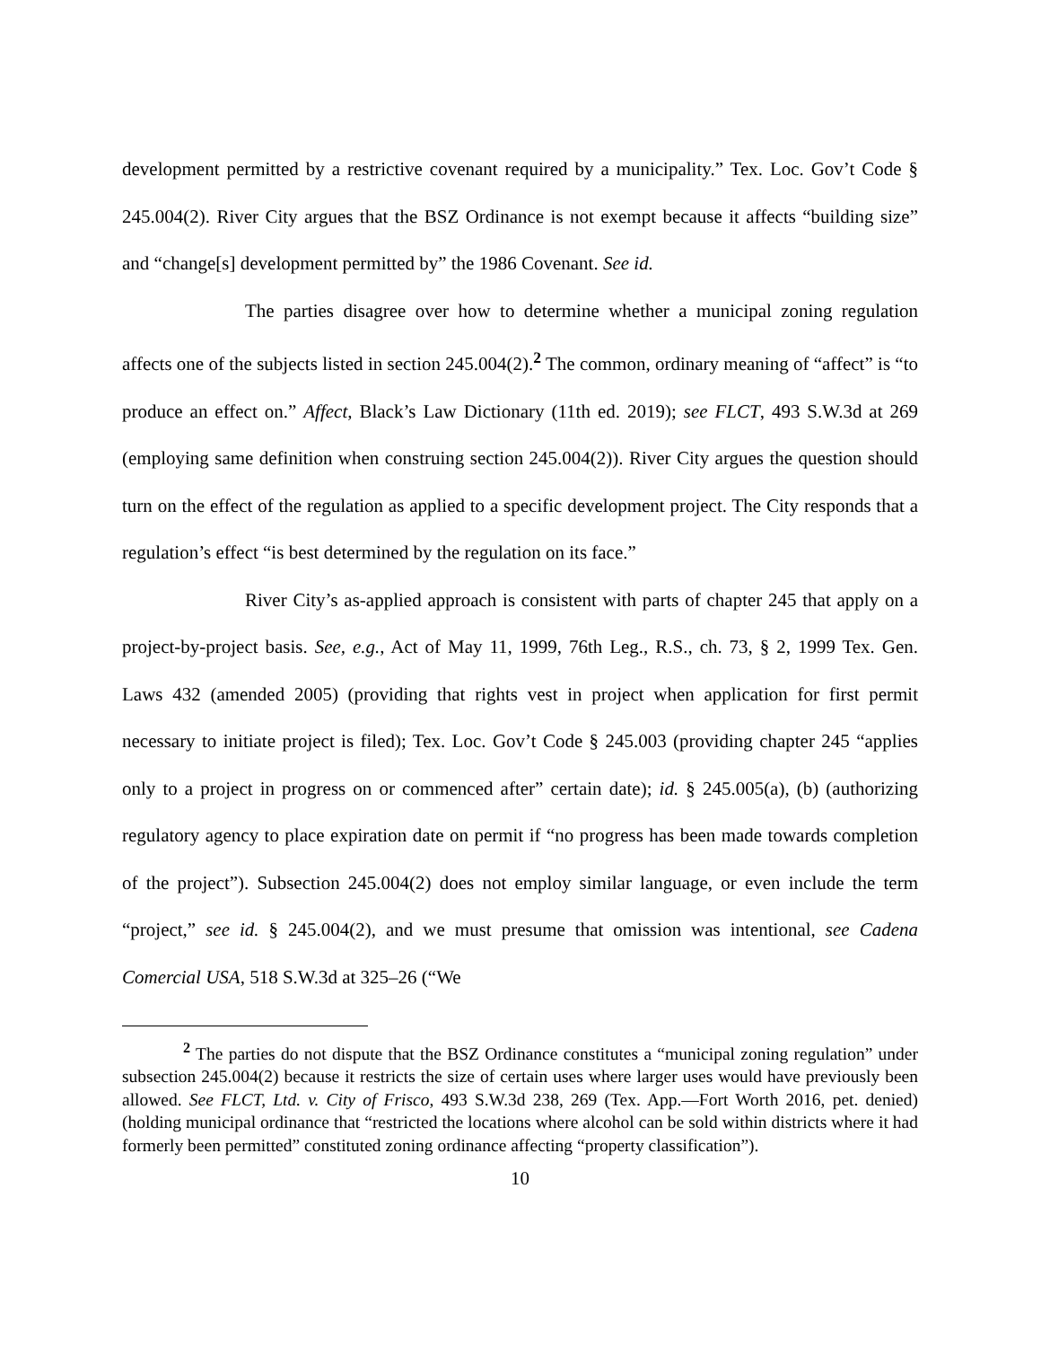development permitted by a restrictive covenant required by a municipality.” Tex. Loc. Gov’t Code § 245.004(2). River City argues that the BSZ Ordinance is not exempt because it affects “building size” and “change[s] development permitted by” the 1986 Covenant. See id.
The parties disagree over how to determine whether a municipal zoning regulation affects one of the subjects listed in section 245.004(2).<sup>2</sup> The common, ordinary meaning of “affect” is “to produce an effect on.” Affect, Black’s Law Dictionary (11th ed. 2019); see FLCT, 493 S.W.3d at 269 (employing same definition when construing section 245.004(2)). River City argues the question should turn on the effect of the regulation as applied to a specific development project. The City responds that a regulation’s effect “is best determined by the regulation on its face.”
River City’s as-applied approach is consistent with parts of chapter 245 that apply on a project-by-project basis. See, e.g., Act of May 11, 1999, 76th Leg., R.S., ch. 73, § 2, 1999 Tex. Gen. Laws 432 (amended 2005) (providing that rights vest in project when application for first permit necessary to initiate project is filed); Tex. Loc. Gov’t Code § 245.003 (providing chapter 245 “applies only to a project in progress on or commenced after” certain date); id. § 245.005(a), (b) (authorizing regulatory agency to place expiration date on permit if “no progress has been made towards completion of the project”). Subsection 245.004(2) does not employ similar language, or even include the term “project,” see id. § 245.004(2), and we must presume that omission was intentional, see Cadena Comercial USA, 518 S.W.3d at 325–26 (“We
<sup>2</sup> The parties do not dispute that the BSZ Ordinance constitutes a “municipal zoning regulation” under subsection 245.004(2) because it restricts the size of certain uses where larger uses would have previously been allowed. See FLCT, Ltd. v. City of Frisco, 493 S.W.3d 238, 269 (Tex. App.—Fort Worth 2016, pet. denied) (holding municipal ordinance that “restricted the locations where alcohol can be sold within districts where it had formerly been permitted” constituted zoning ordinance affecting “property classification”).
10